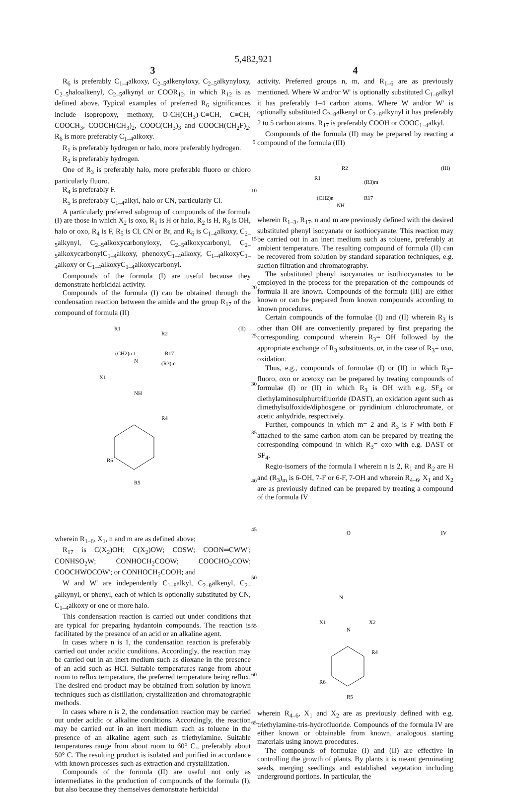5,482,921
3
R<sub>6</sub> is preferably C<sub>1–4</sub>alkoxy, C<sub>2–5</sub>alkenyloxy, C<sub>2–5</sub>alkynyloxy, C<sub>2–5</sub>haloalkenyl, C<sub>2–5</sub>alkynyl or COOR<sub>12</sub>, in which R<sub>12</sub> is as defined above. Typical examples of preferred R<sub>6</sub> significances include isopropoxy, methoxy, O-CH(CH<sub>3</sub>)-C≡CH, C≡CH, COOCH<sub>3</sub>, COOCH(CH<sub>3</sub>)<sub>2</sub>, COOC(CH<sub>3</sub>)<sub>3</sub> and COOCH(CH<sub>2</sub>F)<sub>2</sub>. R<sub>6</sub> is more preferably C<sub>1–4</sub>alkoxy.
R<sub>1</sub> is preferably hydrogen or halo, more preferably hydrogen.
R<sub>2</sub> is preferably hydrogen.
One of R<sub>3</sub> is preferably halo, more preferable fluoro or chloro particularly fluoro.
R<sub>4</sub> is preferably F.
R<sub>5</sub> is preferably C<sub>1–4</sub>alkyl, halo or CN, particularly Cl.
A particularly preferred subgroup of compounds of the formula (I) are those in which X<sub>2</sub> is oxo, R<sub>1</sub> is H or halo, R<sub>2</sub> is H, R<sub>3</sub> is OH, halo or oxo, R<sub>4</sub> is F, R<sub>5</sub> is Cl, CN or Br, and R<sub>6</sub> is C<sub>1–4</sub>alkoxy, C<sub>2–5</sub>alkynyl, C<sub>2–5</sub>alkoxycarbonyloxy, C<sub>2–5</sub>alkoxycarbonyl, C<sub>2–5</sub>alkoxycarbonylC<sub>1–4</sub>alkoxy, phenoxyC<sub>1–4</sub>alkoxy, C<sub>1–4</sub>alkoxyC<sub>1–4</sub>alkoxy or C<sub>1–4</sub>alkoxyC<sub>1–4</sub>alkoxycarbonyl.
Compounds of the formula (I) are useful because they demonstrate herbicidal activity.
Compounds of the formula (I) can be obtained through the condensation reaction between the amide and the group R<sub>17</sub> of the compound of formula (II)
(II)
R1
R2
(CH2)n 1
R17
N
(R3)m
X1
NH
R4
R6
R5
wherein R<sub>1–6</sub>, X<sub>1</sub>, n and m are as defined above;
R<sub>17</sub> is C(X<sub>2</sub>)OH; C(X<sub>2</sub>)OW; COSW; COON═CWW'; CONHSO<sub>2</sub>W; CONHOCH<sub>2</sub>COOW; COOCHO<sub>2</sub>COW; COOCHWOCOW'; or CONHOCH<sub>2</sub>COOH; and
W and W' are independently C<sub>1–8</sub>alkyl, C<sub>2–8</sub>alkenyl, C<sub>2–8</sub>alkynyl, or phenyl, each of which is optionally substituted by CN, C<sub>1–4</sub>alkoxy or one or more halo.
This condensation reaction is carried out under conditions that are typical for preparing hydantoin compounds. The reaction is facilitated by the presence of an acid or an alkaline agent.
In cases where n is 1, the condensation reaction is preferably carried out under acidic conditions. Accordingly, the reaction may be carried out in an inert medium such as dioxane in the presence of an acid such as HCl. Suitable temperatures range from about room to reflux temperature, the preferred temperature being reflux. The desired end-product may be obtained from solution by known techniques such as distillation, crystallization and chromatographic methods.
In cases where n is 2, the condensation reaction may be carried out under acidic or alkaline conditions. Accordingly, the reaction may be carried out in an inert medium such as toluene in the presence of an alkaline agent such as triethylamine. Suitable temperatures range from about room to 60° C., preferably about 50° C. The resulting product is isolated and purified in accordance with known processes such as extraction and crystallization.
Compounds of the formula (II) are useful not only as intermediates in the production of compounds of the formula (I), but also because they themselves demonstrate herbicidal
5
10
15
20
25
30
35
40
45
50
55
60
65
4
activity. Preferred groups n, m, and R<sub>1–6</sub> are as previously mentioned. Where W and/or W' is optionally substituted C<sub>1–8</sub>alkyl it has preferably 1–4 carbon atoms. Where W and/or W' is optionally substituted C<sub>2–8</sub>alkenyl or C<sub>2–8</sub>alkynyl it has preferably 2 to 5 carbon atoms. R<sub>17</sub> is preferably COOH or COOC<sub>1–4</sub>alkyl.
Compounds of the formula (II) may be prepared by reacting a compound of the formula (III)
(III)
R2
R1
(R3)m
(CH2)n
R17
NH
wherein R<sub>1–3</sub>, R<sub>17</sub>, n and m are previously defined with the desired substituted phenyl isocyanate or isothiocyanate. This reaction may be carried out in an inert medium such as toluene, preferably at ambient temperature. The resulting compound of formula (II) can be recovered from solution by standard separation techniques, e.g. suction filtration and chromatography.
The substituted phenyl isocyanates or isothiocyanates to be employed in the process for the preparation of the compounds of formula II are known. Compounds of the formula (III) are either known or can be prepared from known compounds according to known procedures.
Certain compounds of the formulae (I) and (II) wherein R<sub>3</sub> is other than OH are conveniently prepared by first preparing the corresponding compound wherein R<sub>3</sub>= OH followed by the appropriate exchange of R<sub>3</sub> substituents, or, in the case of R<sub>3</sub>= oxo, oxidation.
Thus, e.g., compounds of formulae (I) or (II) in which R<sub>3</sub>= fluoro, oxo or acetoxy can be prepared by treating compounds of formulae (I) or (II) in which R<sub>3</sub> is OH with e.g. SF<sub>4</sub> or diethylaminosulphurtrifluoride (DAST), an oxidation agent such as dimethylsulfoxide/diphosgene or pyridinium chlorochromate, or acetic anhydride, respectively.
Further, compounds in which m= 2 and R<sub>3</sub> is F with both F attached to the same carbon atom can be prepared by treating the corresponding compound in which R<sub>3</sub>= oxo with e.g. DAST or SF<sub>4</sub>.
Regio-isomers of the formula I wherein n is 2, R<sub>1</sub> and R<sub>2</sub> are H and (R<sub>3</sub>)<sub>m</sub> is 6-OH, 7-F or 6-F, 7-OH and wherein R<sub>4–6</sub>, X<sub>1</sub> and X<sub>2</sub> are as previously defined can be prepared by treating a compound of the formula IV
O
IV
N
X1
X2
N
R4
R6
R5
wherein R<sub>4–6</sub>, X<sub>1</sub> and X<sub>2</sub> are as previously defined with e.g. triethylamine-tris-hydrofluoride. Compounds of the formula IV are either known or obtainable from known, analogous starting materials using known procedures.
The compounds of formulae (I) and (II) are effective in controlling the growth of plants. By plants it is meant germinating seeds, merging seedlings and established vegetation including underground portions. In particular, the